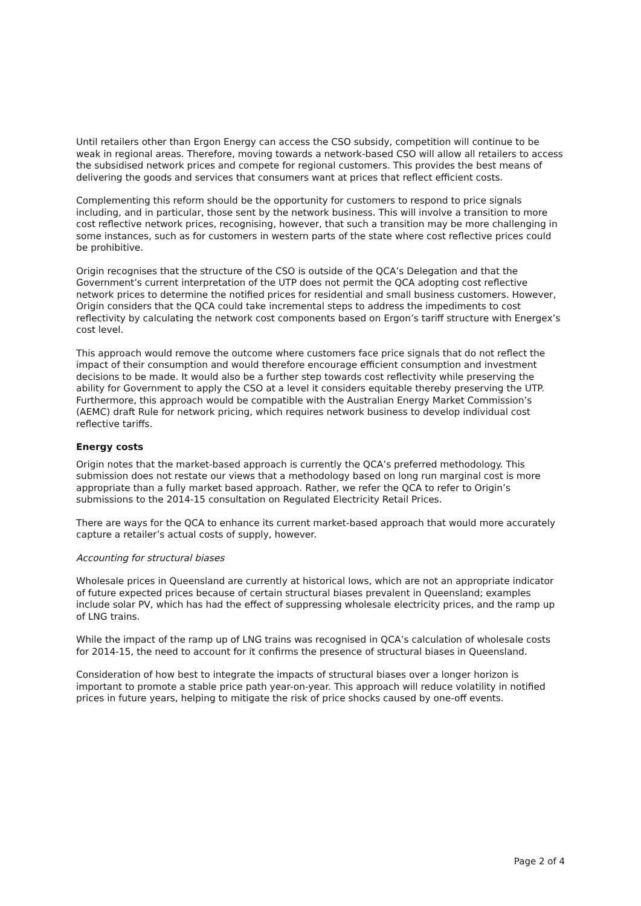Until retailers other than Ergon Energy can access the CSO subsidy, competition will continue to be weak in regional areas. Therefore, moving towards a network-based CSO will allow all retailers to access the subsidised network prices and compete for regional customers. This provides the best means of delivering the goods and services that consumers want at prices that reflect efficient costs.
Complementing this reform should be the opportunity for customers to respond to price signals including, and in particular, those sent by the network business. This will involve a transition to more cost reflective network prices, recognising, however, that such a transition may be more challenging in some instances, such as for customers in western parts of the state where cost reflective prices could be prohibitive.
Origin recognises that the structure of the CSO is outside of the QCA’s Delegation and that the Government’s current interpretation of the UTP does not permit the QCA adopting cost reflective network prices to determine the notified prices for residential and small business customers. However, Origin considers that the QCA could take incremental steps to address the impediments to cost reflectivity by calculating the network cost components based on Ergon’s tariff structure with Energex’s cost level.
This approach would remove the outcome where customers face price signals that do not reflect the impact of their consumption and would therefore encourage efficient consumption and investment decisions to be made. It would also be a further step towards cost reflectivity while preserving the ability for Government to apply the CSO at a level it considers equitable thereby preserving the UTP. Furthermore, this approach would be compatible with the Australian Energy Market Commission’s (AEMC) draft Rule for network pricing, which requires network business to develop individual cost reflective tariffs.
Energy costs
Origin notes that the market-based approach is currently the QCA’s preferred methodology. This submission does not restate our views that a methodology based on long run marginal cost is more appropriate than a fully market based approach. Rather, we refer the QCA to refer to Origin’s submissions to the 2014-15 consultation on Regulated Electricity Retail Prices.
There are ways for the QCA to enhance its current market-based approach that would more accurately capture a retailer’s actual costs of supply, however.
Accounting for structural biases
Wholesale prices in Queensland are currently at historical lows, which are not an appropriate indicator of future expected prices because of certain structural biases prevalent in Queensland; examples include solar PV, which has had the effect of suppressing wholesale electricity prices, and the ramp up of LNG trains.
While the impact of the ramp up of LNG trains was recognised in QCA’s calculation of wholesale costs for 2014-15, the need to account for it confirms the presence of structural biases in Queensland.
Consideration of how best to integrate the impacts of structural biases over a longer horizon is important to promote a stable price path year-on-year. This approach will reduce volatility in notified prices in future years, helping to mitigate the risk of price shocks caused by one-off events.
Page 2 of 4